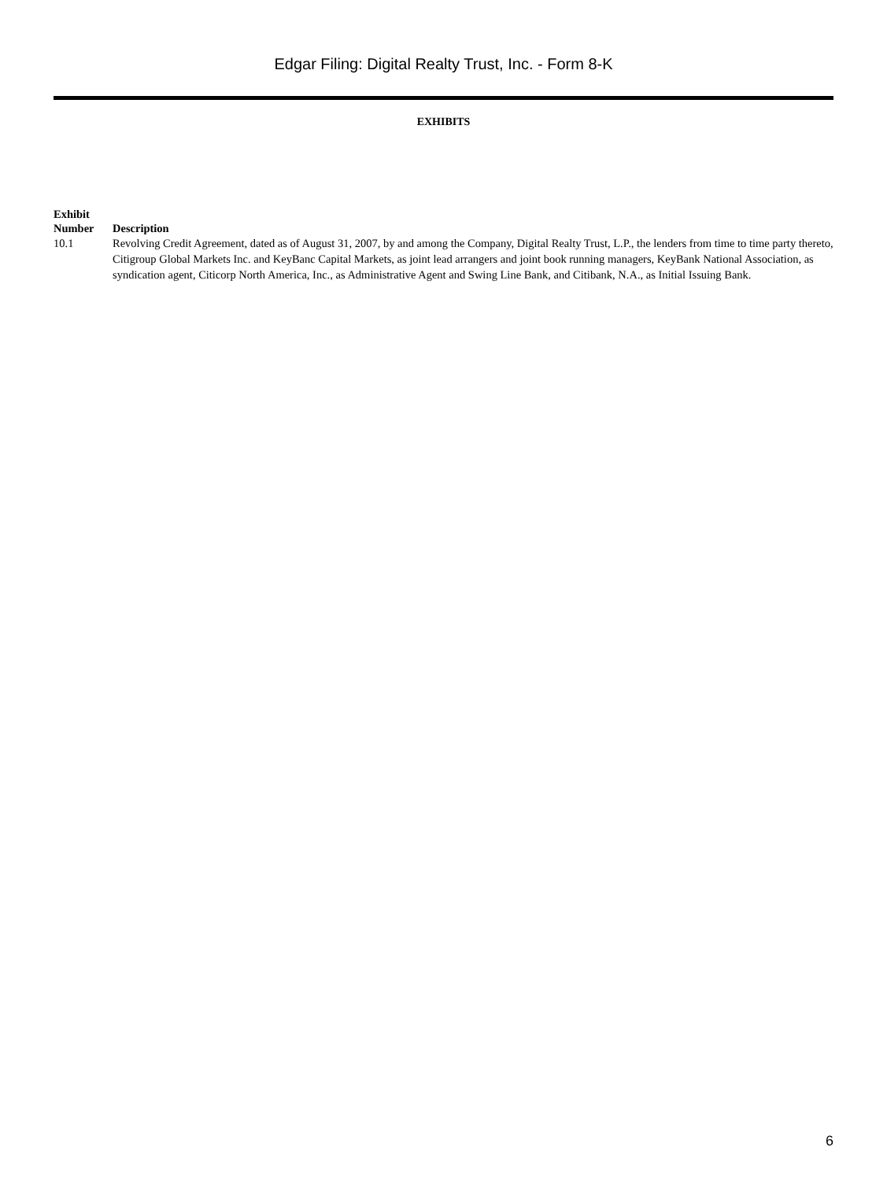Edgar Filing: Digital Realty Trust, Inc. - Form 8-K
EXHIBITS
| Exhibit Number | Description |
| --- | --- |
| 10.1 | Revolving Credit Agreement, dated as of August 31, 2007, by and among the Company, Digital Realty Trust, L.P., the lenders from time to time party thereto, Citigroup Global Markets Inc. and KeyBanc Capital Markets, as joint lead arrangers and joint book running managers, KeyBank National Association, as syndication agent, Citicorp North America, Inc., as Administrative Agent and Swing Line Bank, and Citibank, N.A., as Initial Issuing Bank. |
6